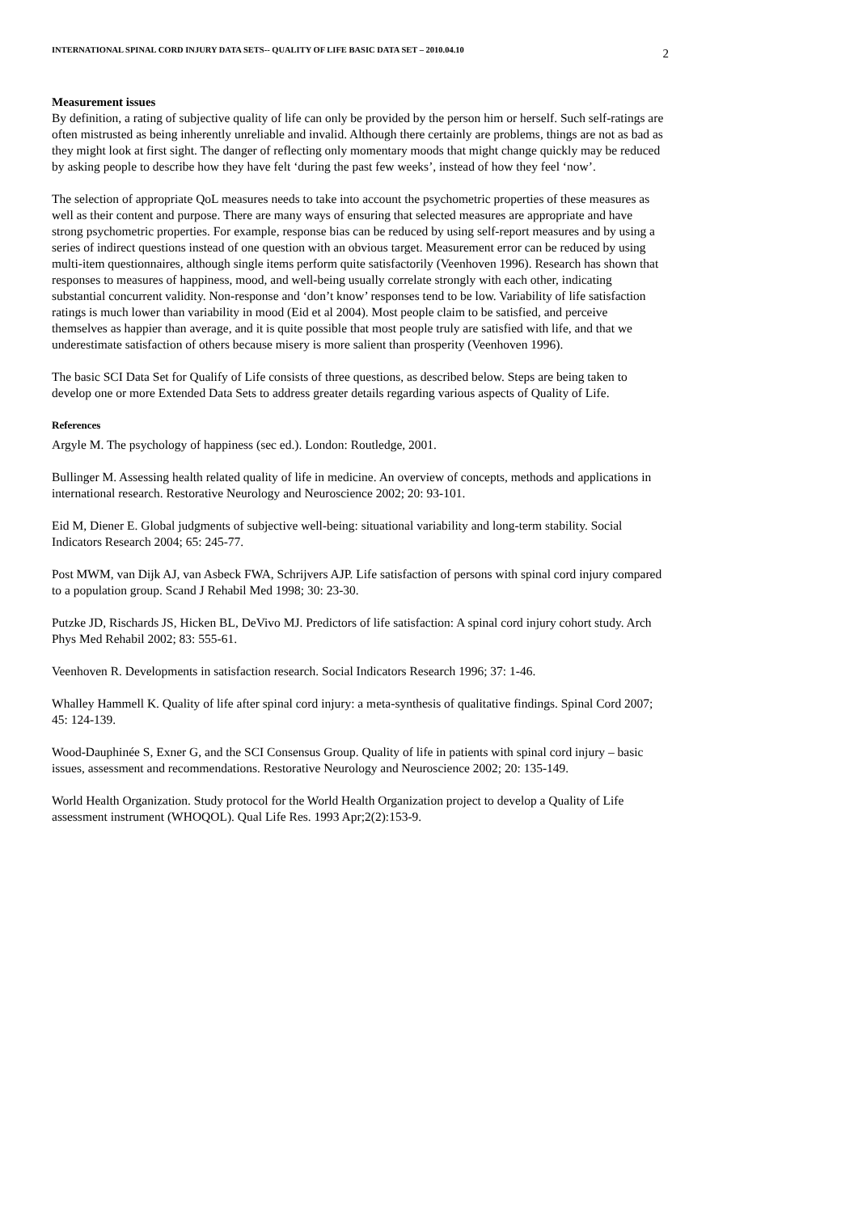INTERNATIONAL SPINAL CORD INJURY DATA SETS-- QUALITY OF LIFE BASIC DATA SET – 2010.04.10 2
Measurement issues
By definition, a rating of subjective quality of life can only be provided by the person him or herself. Such self-ratings are often mistrusted as being inherently unreliable and invalid. Although there certainly are problems, things are not as bad as they might look at first sight. The danger of reflecting only momentary moods that might change quickly may be reduced by asking people to describe how they have felt ‘during the past few weeks’, instead of how they feel ‘now’.
The selection of appropriate QoL measures needs to take into account the psychometric properties of these measures as well as their content and purpose. There are many ways of ensuring that selected measures are appropriate and have strong psychometric properties. For example, response bias can be reduced by using self-report measures and by using a series of indirect questions instead of one question with an obvious target. Measurement error can be reduced by using multi-item questionnaires, although single items perform quite satisfactorily (Veenhoven 1996). Research has shown that responses to measures of happiness, mood, and well-being usually correlate strongly with each other, indicating substantial concurrent validity. Non-response and ‘don’t know’ responses tend to be low. Variability of life satisfaction ratings is much lower than variability in mood (Eid et al 2004). Most people claim to be satisfied, and perceive themselves as happier than average, and it is quite possible that most people truly are satisfied with life, and that we underestimate satisfaction of others because misery is more salient than prosperity (Veenhoven 1996).
The basic SCI Data Set for Qualify of Life consists of three questions, as described below. Steps are being taken to develop one or more Extended Data Sets to address greater details regarding various aspects of Quality of Life.
References
Argyle M. The psychology of happiness (sec ed.). London: Routledge, 2001.
Bullinger M. Assessing health related quality of life in medicine. An overview of concepts, methods and applications in international research. Restorative Neurology and Neuroscience 2002; 20: 93-101.
Eid M, Diener E. Global judgments of subjective well-being: situational variability and long-term stability. Social Indicators Research 2004; 65: 245-77.
Post MWM, van Dijk AJ, van Asbeck FWA, Schrijvers AJP. Life satisfaction of persons with spinal cord injury compared to a population group. Scand J Rehabil Med 1998; 30: 23-30.
Putzke JD, Rischards JS, Hicken BL, DeVivo MJ. Predictors of life satisfaction: A spinal cord injury cohort study. Arch Phys Med Rehabil 2002; 83: 555-61.
Veenhoven R. Developments in satisfaction research. Social Indicators Research 1996; 37: 1-46.
Whalley Hammell K. Quality of life after spinal cord injury: a meta-synthesis of qualitative findings. Spinal Cord 2007; 45: 124-139.
Wood-Dauphinée S, Exner G, and the SCI Consensus Group. Quality of life in patients with spinal cord injury – basic issues, assessment and recommendations. Restorative Neurology and Neuroscience 2002; 20: 135-149.
World Health Organization. Study protocol for the World Health Organization project to develop a Quality of Life assessment instrument (WHOQOL). Qual Life Res. 1993 Apr;2(2):153-9.